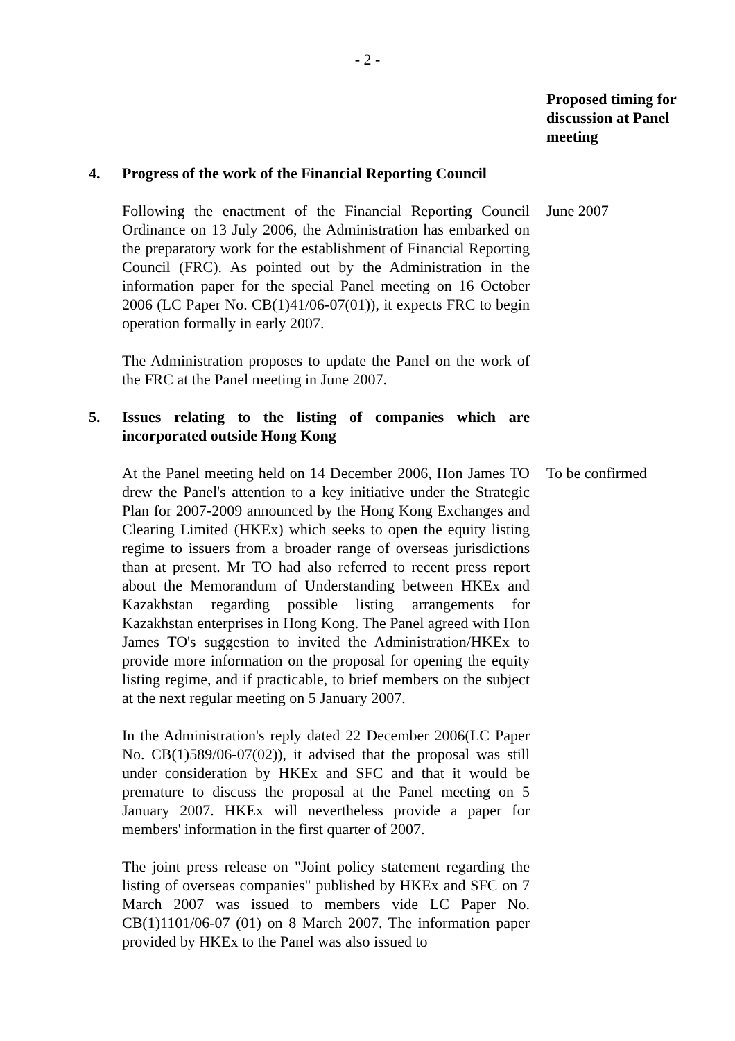- 2 -
Proposed timing for discussion at Panel meeting
4. Progress of the work of the Financial Reporting Council
Following the enactment of the Financial Reporting Council Ordinance on 13 July 2006, the Administration has embarked on the preparatory work for the establishment of Financial Reporting Council (FRC). As pointed out by the Administration in the information paper for the special Panel meeting on 16 October 2006 (LC Paper No. CB(1)41/06-07(01)), it expects FRC to begin operation formally in early 2007.
June 2007
The Administration proposes to update the Panel on the work of the FRC at the Panel meeting in June 2007.
5. Issues relating to the listing of companies which are incorporated outside Hong Kong
At the Panel meeting held on 14 December 2006, Hon James TO drew the Panel's attention to a key initiative under the Strategic Plan for 2007-2009 announced by the Hong Kong Exchanges and Clearing Limited (HKEx) which seeks to open the equity listing regime to issuers from a broader range of overseas jurisdictions than at present. Mr TO had also referred to recent press report about the Memorandum of Understanding between HKEx and Kazakhstan regarding possible listing arrangements for Kazakhstan enterprises in Hong Kong. The Panel agreed with Hon James TO's suggestion to invited the Administration/HKEx to provide more information on the proposal for opening the equity listing regime, and if practicable, to brief members on the subject at the next regular meeting on 5 January 2007.
To be confirmed
In the Administration's reply dated 22 December 2006(LC Paper No. CB(1)589/06-07(02)), it advised that the proposal was still under consideration by HKEx and SFC and that it would be premature to discuss the proposal at the Panel meeting on 5 January 2007. HKEx will nevertheless provide a paper for members' information in the first quarter of 2007.
The joint press release on "Joint policy statement regarding the listing of overseas companies" published by HKEx and SFC on 7 March 2007 was issued to members vide LC Paper No. CB(1)1101/06-07 (01) on 8 March 2007. The information paper provided by HKEx to the Panel was also issued to